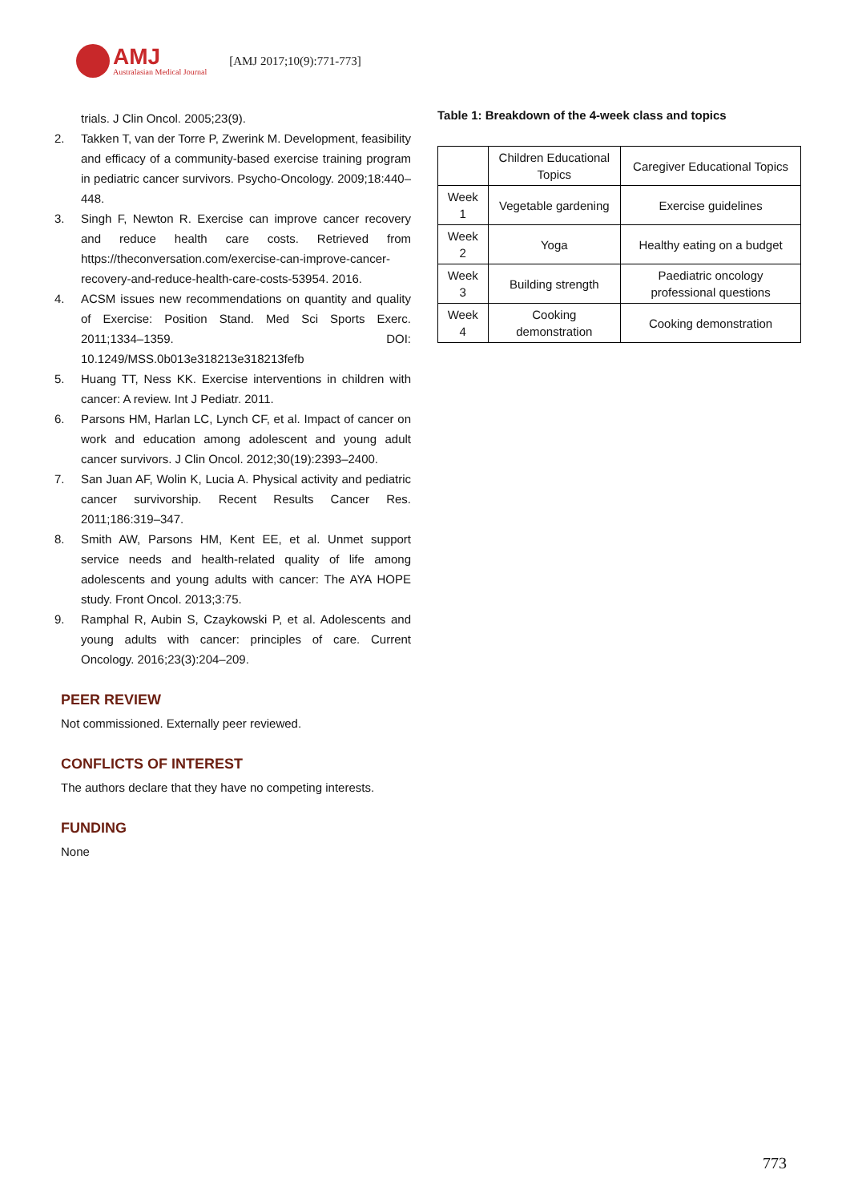AMJ
Australasian Medical Journal
[AMJ 2017;10(9):771-773]
trials. J Clin Oncol. 2005;23(9).
2. Takken T, van der Torre P, Zwerink M. Development, feasibility and efficacy of a community-based exercise training program in pediatric cancer survivors. Psycho-Oncology. 2009;18:440–448.
3. Singh F, Newton R. Exercise can improve cancer recovery and reduce health care costs. Retrieved from https://theconversation.com/exercise-can-improve-cancer-recovery-and-reduce-health-care-costs-53954. 2016.
4. ACSM issues new recommendations on quantity and quality of Exercise: Position Stand. Med Sci Sports Exerc. 2011;1334–1359. DOI: 10.1249/MSS.0b013e318213e318213fefb
5. Huang TT, Ness KK. Exercise interventions in children with cancer: A review. Int J Pediatr. 2011.
6. Parsons HM, Harlan LC, Lynch CF, et al. Impact of cancer on work and education among adolescent and young adult cancer survivors. J Clin Oncol. 2012;30(19):2393–2400.
7. San Juan AF, Wolin K, Lucia A. Physical activity and pediatric cancer survivorship. Recent Results Cancer Res. 2011;186:319–347.
8. Smith AW, Parsons HM, Kent EE, et al. Unmet support service needs and health-related quality of life among adolescents and young adults with cancer: The AYA HOPE study. Front Oncol. 2013;3:75.
9. Ramphal R, Aubin S, Czaykowski P, et al. Adolescents and young adults with cancer: principles of care. Current Oncology. 2016;23(3):204–209.
PEER REVIEW
Not commissioned. Externally peer reviewed.
CONFLICTS OF INTEREST
The authors declare that they have no competing interests.
FUNDING
None
Table 1: Breakdown of the 4-week class and topics
| | Children Educational Topics | Caregiver Educational Topics |
| Week 1 | Vegetable gardening | Exercise guidelines |
| Week 2 | Yoga | Healthy eating on a budget |
| Week 3 | Building strength | Paediatric oncology professional questions |
| Week 4 | Cooking demonstration | Cooking demonstration |
773